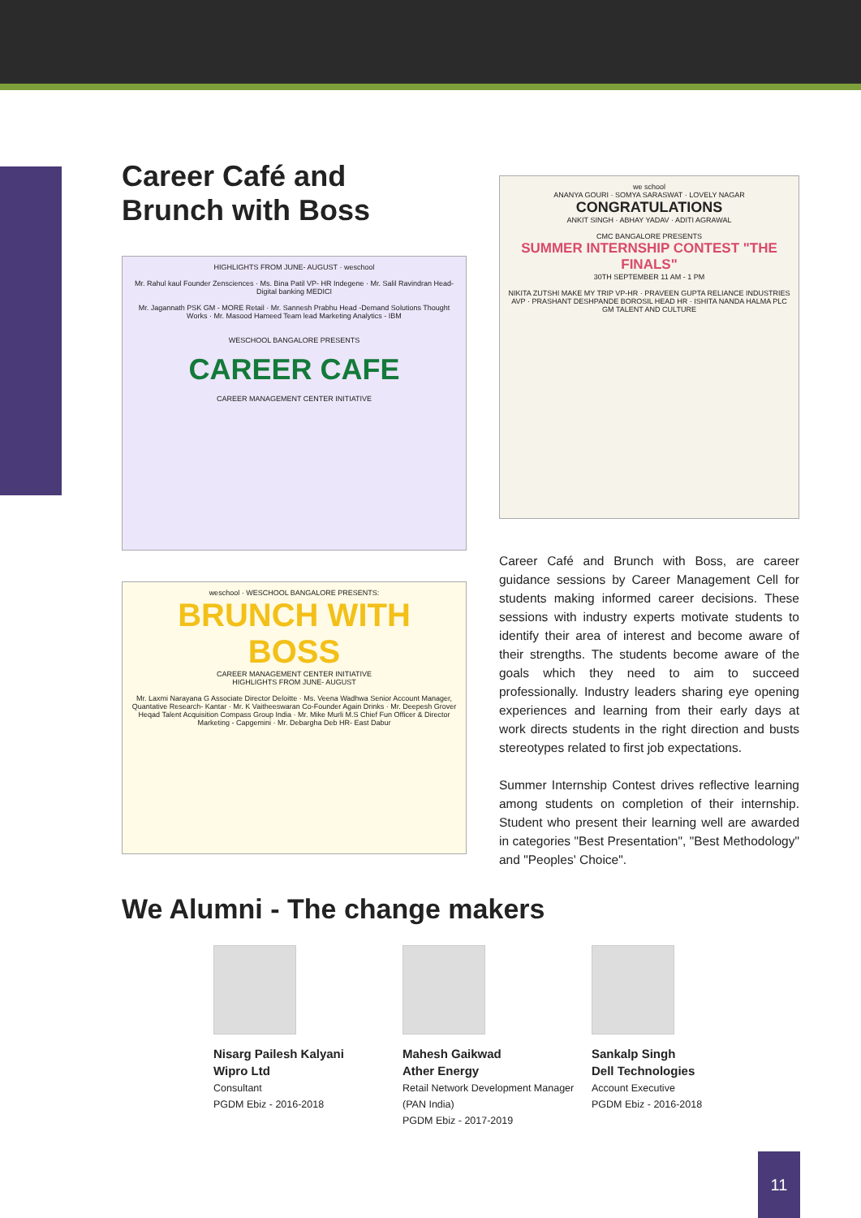Career Café and
Brunch with Boss
HIGHLIGHTS FROM JUNE- AUGUST · weschool
Mr. Rahul kaul Founder Zensciences · Ms. Bina Patil VP- HR Indegene · Mr. Salil Ravindran Head- Digital banking MEDICI
Mr. Jagannath PSK GM - MORE Retail · Mr. Sannesh Prabhu Head -Demand Solutions Thought Works · Mr. Masood Hameed Team lead Marketing Analytics - IBM
WESCHOOL BANGALORE PRESENTS
CAREER CAFE
CAREER MANAGEMENT CENTER INITIATIVE
weschool · WESCHOOL BANGALORE PRESENTS:
BRUNCH WITH BOSS
CAREER MANAGEMENT CENTER INITIATIVE
HIGHLIGHTS FROM JUNE- AUGUST
Mr. Laxmi Narayana G Associate Director Deloitte · Ms. Veena Wadhwa Senior Account Manager, Quantative Research- Kantar · Mr. K Vaitheeswaran Co-Founder Again Drinks · Mr. Deepesh Grover Heqad Talent Acquisition Compass Group India · Mr. Mike Murli M.S Chief Fun Officer & Director Marketing - Capgemini · Mr. Debargha Deb HR- East Dabur
we school
ANANYA GOURI · SOMYA SARASWAT · LOVELY NAGAR
CONGRATULATIONS
ANKIT SINGH · ABHAY YADAV · ADITI AGRAWAL
CMC BANGALORE PRESENTS
SUMMER INTERNSHIP CONTEST "THE FINALS"
30TH SEPTEMBER 11 AM - 1 PM
NIKITA ZUTSHI MAKE MY TRIP VP-HR · PRAVEEN GUPTA RELIANCE INDUSTRIES AVP · PRASHANT DESHPANDE BOROSIL HEAD HR · ISHITA NANDA HALMA PLC GM TALENT AND CULTURE
Career Café and Brunch with Boss, are career guidance sessions by Career Management Cell for students making informed career decisions. These sessions with industry experts motivate students to identify their area of interest and become aware of their strengths. The students become aware of the goals which they need to aim to succeed professionally. Industry leaders sharing eye opening experiences and learning from their early days at work directs students in the right direction and busts stereotypes related to first job expectations.
Summer Internship Contest drives reflective learning among students on completion of their internship. Student who present their learning well are awarded in categories "Best Presentation", "Best Methodology" and "Peoples' Choice".
We Alumni - The change makers
Nisarg Pailesh Kalyani
Wipro Ltd
Consultant
PGDM Ebiz - 2016-2018
Mahesh Gaikwad
Ather Energy
Retail Network Development Manager (PAN India)
PGDM Ebiz - 2017-2019
Sankalp Singh
Dell Technologies
Account Executive
PGDM Ebiz - 2016-2018
11